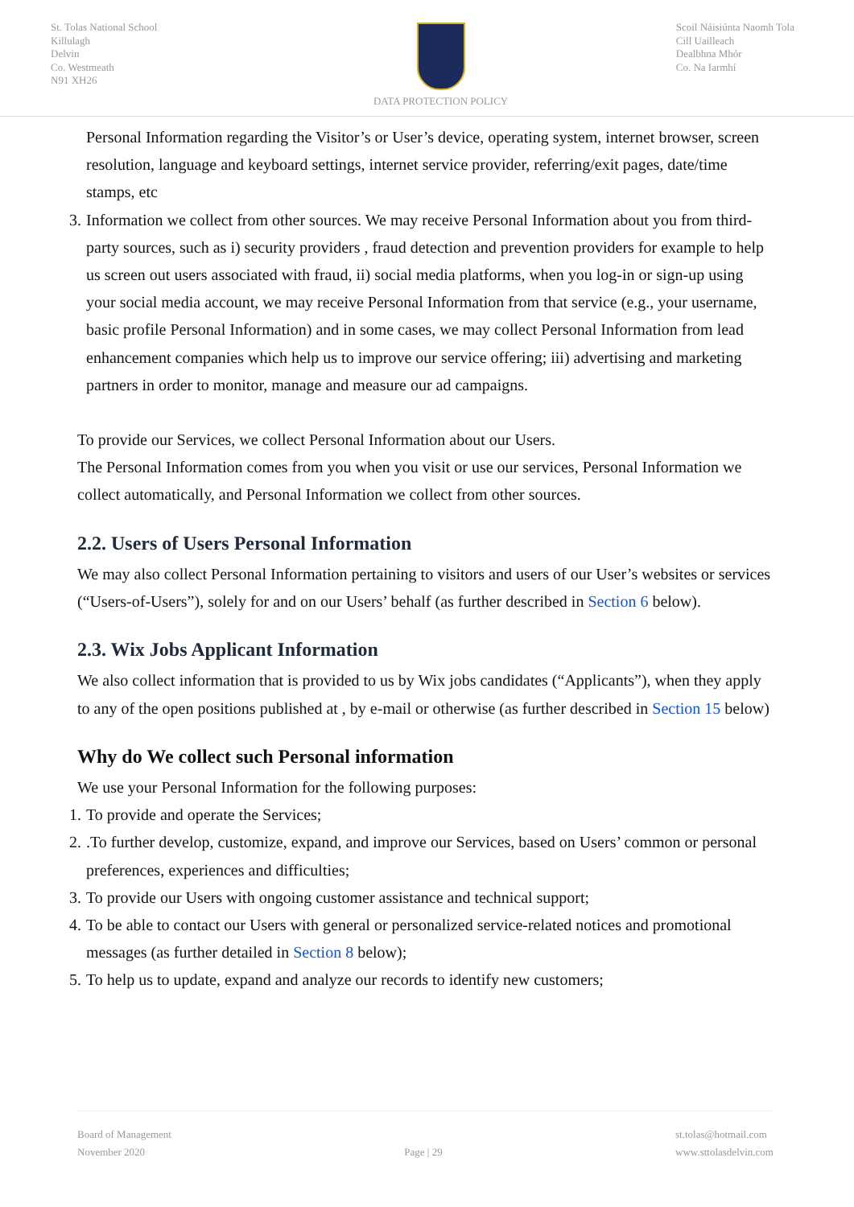St. Tolas National School
Killulagh
Delvin
Co. Westmeath
N91 XH26
DATA PROTECTION POLICY Scoil Náisiúnta Naomh Tola
Cill Uailleach
Dealbhna Mhór
Co. Na Iarmhí
Personal Information regarding the Visitor’s or User’s device, operating system, internet browser, screen resolution, language and keyboard settings, internet service provider, referring/exit pages, date/time stamps, etc
3. Information we collect from other sources. We may receive Personal Information about you from third-party sources, such as i) security providers , fraud detection and prevention providers for example to help us screen out users associated with fraud, ii) social media platforms, when you log-in or sign-up using your social media account, we may receive Personal Information from that service (e.g., your username, basic profile Personal Information) and in some cases, we may collect Personal Information from lead enhancement companies which help us to improve our service offering; iii) advertising and marketing partners in order to monitor, manage and measure our ad campaigns.
To provide our Services, we collect Personal Information about our Users.
The Personal Information comes from you when you visit or use our services, Personal Information we collect automatically, and Personal Information we collect from other sources.
2.2. Users of Users Personal Information
We may also collect Personal Information pertaining to visitors and users of our User’s websites or services (“Users-of-Users”), solely for and on our Users’ behalf (as further described in Section 6 below).
2.3. Wix Jobs Applicant Information
We also collect information that is provided to us by Wix jobs candidates (“Applicants”), when they apply to any of the open positions published at , by e-mail or otherwise (as further described in Section 15 below)
Why do We collect such Personal information
We use your Personal Information for the following purposes:
1. To provide and operate the Services;
2..To further develop, customize, expand, and improve our Services, based on Users’ common or personal preferences, experiences and difficulties;
3. To provide our Users with ongoing customer assistance and technical support;
4. To be able to contact our Users with general or personalized service-related notices and promotional messages (as further detailed in Section 8 below);
5. To help us to update, expand and analyze our records to identify new customers;
Board of Management
November 2020
Page | 29
st.tolas@hotmail.com
www.sttolasdelvin.com